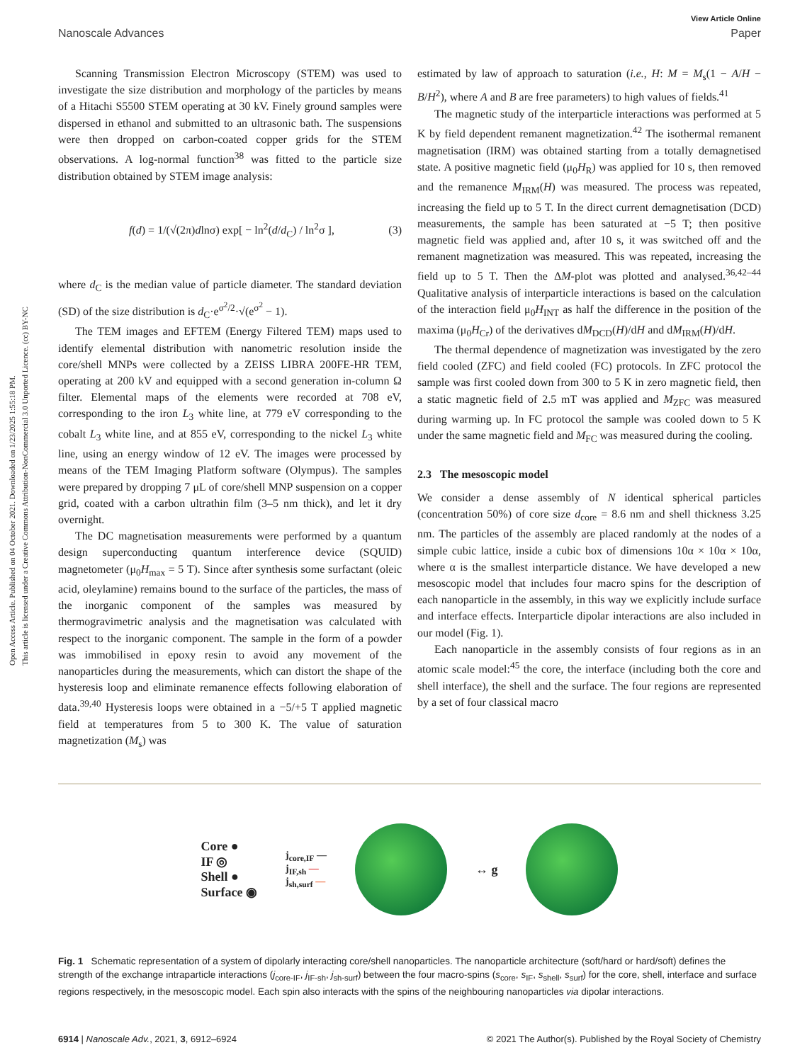Open Access Article. Published on 04 October 2021. Downloaded on 1/23/2025 1:55:18 PM.
This article is licensed under a Creative Commons Attribution-NonCommercial 3.0 Unported Licence. (cc) BY-NC
View Article Online
Nanoscale Advances Paper
Scanning Transmission Electron Microscopy (STEM) was used to investigate the size distribution and morphology of the particles by means of a Hitachi S5500 STEM operating at 30 kV. Finely ground samples were dispersed in ethanol and submitted to an ultrasonic bath. The suspensions were then dropped on carbon-coated copper grids for the STEM observations. A log-normal function<sup>38</sup> was fitted to the particle size distribution obtained by STEM image analysis:
f(d) = 1/(√(2π)dlnσ) exp[ − ln<sup>2</sup>(d/d<sub>C</sub>) / ln<sup>2</sup>σ ], (3)
where d<sub>C</sub> is the median value of particle diameter. The standard deviation (SD) of the size distribution is d<sub>C</sub>·e<sup>σ<sup>2</sup>/2</sup>·√(e<sup>σ<sup>2</sup></sup> − 1).
The TEM images and EFTEM (Energy Filtered TEM) maps used to identify elemental distribution with nanometric resolution inside the core/shell MNPs were collected by a ZEISS LIBRA 200FE-HR TEM, operating at 200 kV and equipped with a second generation in-column Ω filter. Elemental maps of the elements were recorded at 708 eV, corresponding to the iron L<sub>3</sub> white line, at 779 eV corresponding to the cobalt L<sub>3</sub> white line, and at 855 eV, corresponding to the nickel L<sub>3</sub> white line, using an energy window of 12 eV. The images were processed by means of the TEM Imaging Platform software (Olympus). The samples were prepared by dropping 7 μL of core/shell MNP suspension on a copper grid, coated with a carbon ultrathin film (3–5 nm thick), and let it dry overnight.
The DC magnetisation measurements were performed by a quantum design superconducting quantum interference device (SQUID) magnetometer (μ<sub>0</sub>H<sub>max</sub> = 5 T). Since after synthesis some surfactant (oleic acid, oleylamine) remains bound to the surface of the particles, the mass of the inorganic component of the samples was measured by thermogravimetric analysis and the magnetisation was calculated with respect to the inorganic component. The sample in the form of a powder was immobilised in epoxy resin to avoid any movement of the nanoparticles during the measurements, which can distort the shape of the hysteresis loop and eliminate remanence effects following elaboration of data.<sup>39,40</sup> Hysteresis loops were obtained in a −5/+5 T applied magnetic field at temperatures from 5 to 300 K. The value of saturation magnetization (M<sub>s</sub>) was
estimated by law of approach to saturation (i.e., H: M = M<sub>s</sub>(1 − A/H − B/H<sup>2</sup>), where A and B are free parameters) to high values of fields.<sup>41</sup>
The magnetic study of the interparticle interactions was performed at 5 K by field dependent remanent magnetization.<sup>42</sup> The isothermal remanent magnetisation (IRM) was obtained starting from a totally demagnetised state. A positive magnetic field (μ<sub>0</sub>H<sub>R</sub>) was applied for 10 s, then removed and the remanence M<sub>IRM</sub>(H) was measured. The process was repeated, increasing the field up to 5 T. In the direct current demagnetisation (DCD) measurements, the sample has been saturated at −5 T; then positive magnetic field was applied and, after 10 s, it was switched off and the remanent magnetization was measured. This was repeated, increasing the field up to 5 T. Then the ΔM-plot was plotted and analysed.<sup>36,42–44</sup> Qualitative analysis of interparticle interactions is based on the calculation of the interaction field μ<sub>0</sub>H<sub>INT</sub> as half the difference in the position of the maxima (μ<sub>0</sub>H<sub>Cr</sub>) of the derivatives dM<sub>DCD</sub>(H)/dH and dM<sub>IRM</sub>(H)/dH.
The thermal dependence of magnetization was investigated by the zero field cooled (ZFC) and field cooled (FC) protocols. In ZFC protocol the sample was first cooled down from 300 to 5 K in zero magnetic field, then a static magnetic field of 2.5 mT was applied and M<sub>ZFC</sub> was measured during warming up. In FC protocol the sample was cooled down to 5 K under the same magnetic field and M<sub>FC</sub> was measured during the cooling.
2.3 The mesoscopic model
We consider a dense assembly of N identical spherical particles (concentration 50%) of core size d<sub>core</sub> = 8.6 nm and shell thickness 3.25 nm. The particles of the assembly are placed randomly at the nodes of a simple cubic lattice, inside a cubic box of dimensions 10α × 10α × 10α, where α is the smallest interparticle distance. We have developed a new mesoscopic model that includes four macro spins for the description of each nanoparticle in the assembly, in this way we explicitly include surface and interface effects. Interparticle dipolar interactions are also included in our model (Fig. 1).
Each nanoparticle in the assembly consists of four regions as in an atomic scale model:<sup>45</sup> the core, the interface (including both the core and shell interface), the shell and the surface. The four regions are represented by a set of four classical macro
Core ●
IF ◎
Shell ●
Surface ◉
j<sub>core,IF</sub> —
j<sub>IF,sh</sub> —
j<sub>sh,surf</sub> —
↔ g
Fig. 1 Schematic representation of a system of dipolarly interacting core/shell nanoparticles. The nanoparticle architecture (soft/hard or hard/soft) defines the strength of the exchange intraparticle interactions (j<sub>core-IF</sub>, j<sub>IF-sh</sub>, j<sub>sh-surf</sub>) between the four macro-spins (s<sub>core</sub>, s<sub>IF</sub>, s<sub>shell</sub>, s<sub>surf</sub>) for the core, shell, interface and surface regions respectively, in the mesoscopic model. Each spin also interacts with the spins of the neighbouring nanoparticles via dipolar interactions.
6914 | Nanoscale Adv., 2021, 3, 6912–6924 © 2021 The Author(s). Published by the Royal Society of Chemistry